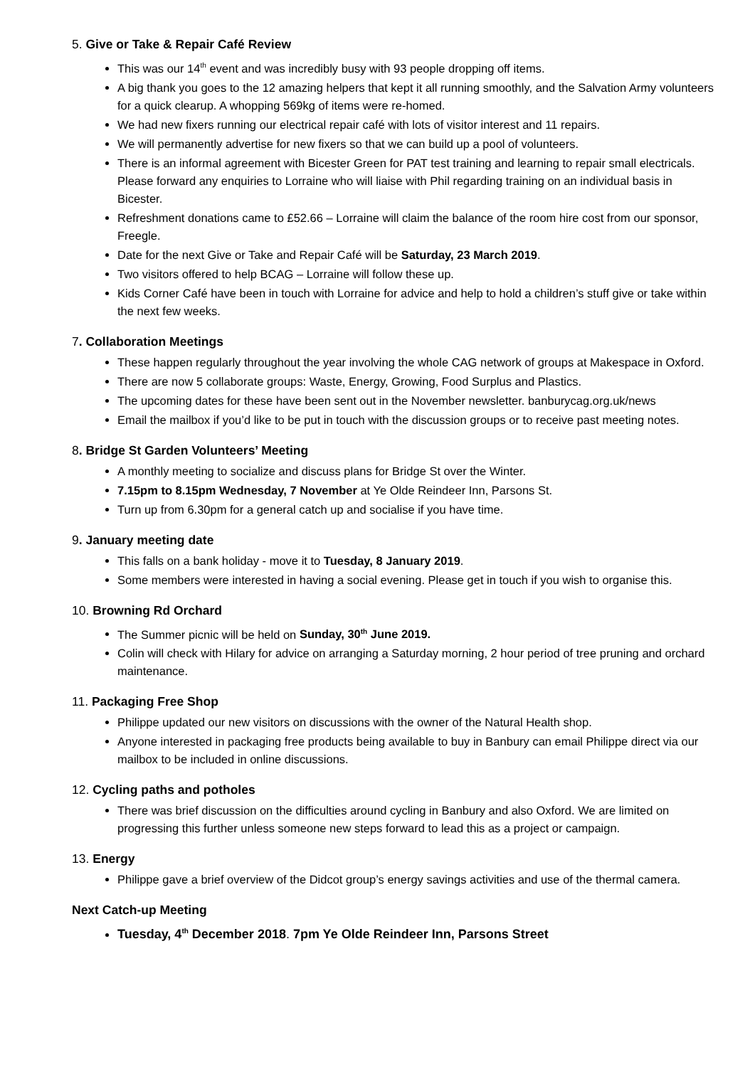5. Give or Take & Repair Café Review
This was our 14<sup>th</sup> event and was incredibly busy with 93 people dropping off items.
A big thank you goes to the 12 amazing helpers that kept it all running smoothly, and the Salvation Army volunteers for a quick clearup. A whopping 569kg of items were re-homed.
We had new fixers running our electrical repair café with lots of visitor interest and 11 repairs.
We will permanently advertise for new fixers so that we can build up a pool of volunteers.
There is an informal agreement with Bicester Green for PAT test training and learning to repair small electricals. Please forward any enquiries to Lorraine who will liaise with Phil regarding training on an individual basis in Bicester.
Refreshment donations came to £52.66 – Lorraine will claim the balance of the room hire cost from our sponsor, Freegle.
Date for the next Give or Take and Repair Café will be Saturday, 23 March 2019.
Two visitors offered to help BCAG – Lorraine will follow these up.
Kids Corner Café have been in touch with Lorraine for advice and help to hold a children’s stuff give or take within the next few weeks.
7. Collaboration Meetings
These happen regularly throughout the year involving the whole CAG network of groups at Makespace in Oxford.
There are now 5 collaborate groups: Waste, Energy, Growing, Food Surplus and Plastics.
The upcoming dates for these have been sent out in the November newsletter. banburycag.org.uk/news
Email the mailbox if you’d like to be put in touch with the discussion groups or to receive past meeting notes.
8. Bridge St Garden Volunteers’ Meeting
A monthly meeting to socialize and discuss plans for Bridge St over the Winter.
7.15pm to 8.15pm Wednesday, 7 November at Ye Olde Reindeer Inn, Parsons St.
Turn up from 6.30pm for a general catch up and socialise if you have time.
9. January meeting date
This falls on a bank holiday - move it to Tuesday, 8 January 2019.
Some members were interested in having a social evening. Please get in touch if you wish to organise this.
10. Browning Rd Orchard
The Summer picnic will be held on Sunday, 30<sup>th</sup> June 2019.
Colin will check with Hilary for advice on arranging a Saturday morning, 2 hour period of tree pruning and orchard maintenance.
11. Packaging Free Shop
Philippe updated our new visitors on discussions with the owner of the Natural Health shop.
Anyone interested in packaging free products being available to buy in Banbury can email Philippe direct via our mailbox to be included in online discussions.
12. Cycling paths and potholes
There was brief discussion on the difficulties around cycling in Banbury and also Oxford. We are limited on progressing this further unless someone new steps forward to lead this as a project or campaign.
13. Energy
Philippe gave a brief overview of the Didcot group’s energy savings activities and use of the thermal camera.
Next Catch-up Meeting
Tuesday, 4<sup>th</sup> December 2018. 7pm Ye Olde Reindeer Inn, Parsons Street